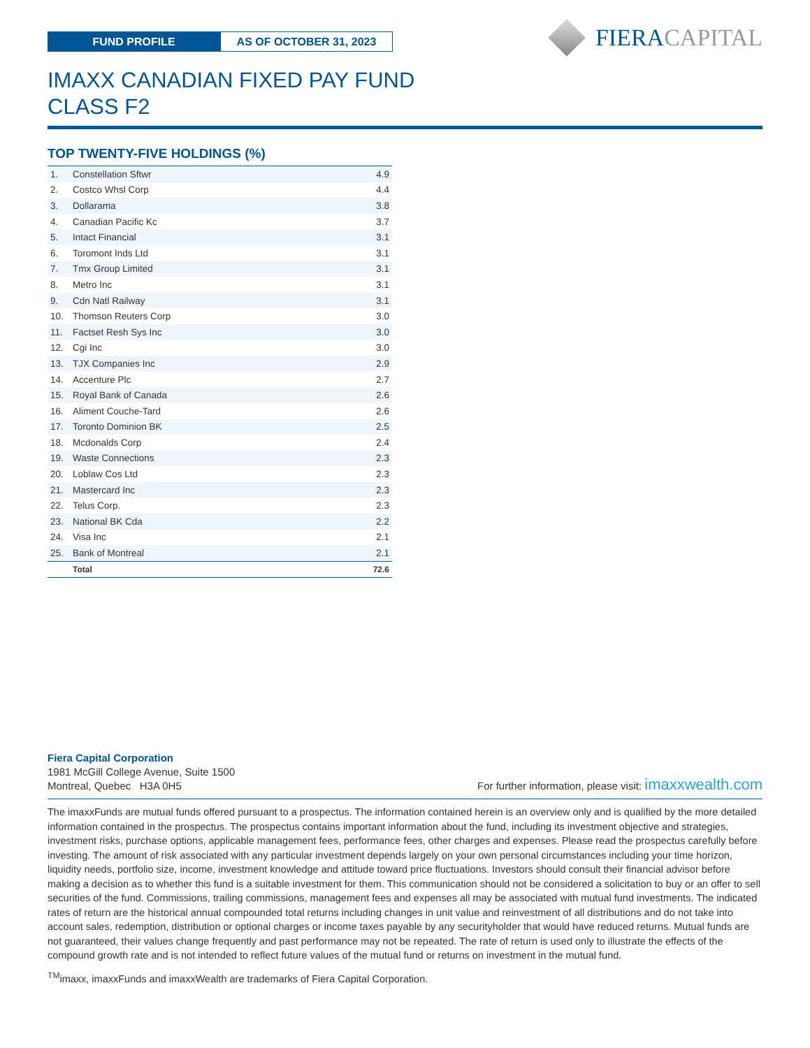FUND PROFILE
AS OF OCTOBER 31, 2023
FIERA CAPITAL
IMAXX CANADIAN FIXED PAY FUND
CLASS F2
TOP TWENTY-FIVE HOLDINGS (%)
| 1. | Constellation Sftwr | 4.9 |
| 2. | Costco Whsl Corp | 4.4 |
| 3. | Dollarama | 3.8 |
| 4. | Canadian Pacific Kc | 3.7 |
| 5. | Intact Financial | 3.1 |
| 6. | Toromont Inds Ltd | 3.1 |
| 7. | Tmx Group Limited | 3.1 |
| 8. | Metro Inc | 3.1 |
| 9. | Cdn Natl Railway | 3.1 |
| 10. | Thomson Reuters Corp | 3.0 |
| 11. | Factset Resh Sys Inc | 3.0 |
| 12. | Cgi Inc | 3.0 |
| 13. | TJX Companies Inc | 2.9 |
| 14. | Accenture Plc | 2.7 |
| 15. | Royal Bank of Canada | 2.6 |
| 16. | Aliment Couche-Tard | 2.6 |
| 17. | Toronto Dominion BK | 2.5 |
| 18. | Mcdonalds Corp | 2.4 |
| 19. | Waste Connections | 2.3 |
| 20. | Loblaw Cos Ltd | 2.3 |
| 21. | Mastercard Inc | 2.3 |
| 22. | Telus Corp. | 2.3 |
| 23. | National BK Cda | 2.2 |
| 24. | Visa Inc | 2.1 |
| 25. | Bank of Montreal | 2.1 |
| | Total | 72.6 |
Fiera Capital Corporation
1981 McGill College Avenue, Suite 1500
Montreal, Quebec H3A 0H5
For further information, please visit: imaxxwealth.com
The imaxxFunds are mutual funds offered pursuant to a prospectus. The information contained herein is an overview only and is qualified by the more detailed information contained in the prospectus. The prospectus contains important information about the fund, including its investment objective and strategies, investment risks, purchase options, applicable management fees, performance fees, other charges and expenses. Please read the prospectus carefully before investing. The amount of risk associated with any particular investment depends largely on your own personal circumstances including your time horizon, liquidity needs, portfolio size, income, investment knowledge and attitude toward price fluctuations. Investors should consult their financial advisor before making a decision as to whether this fund is a suitable investment for them. This communication should not be considered a solicitation to buy or an offer to sell securities of the fund. Commissions, trailing commissions, management fees and expenses all may be associated with mutual fund investments. The indicated rates of return are the historical annual compounded total returns including changes in unit value and reinvestment of all distributions and do not take into account sales, redemption, distribution or optional charges or income taxes payable by any securityholder that would have reduced returns. Mutual funds are not guaranteed, their values change frequently and past performance may not be repeated. The rate of return is used only to illustrate the effects of the compound growth rate and is not intended to reflect future values of the mutual fund or returns on investment in the mutual fund.
<sup>TM</sup>imaxx, imaxxFunds and imaxxWealth are trademarks of Fiera Capital Corporation.